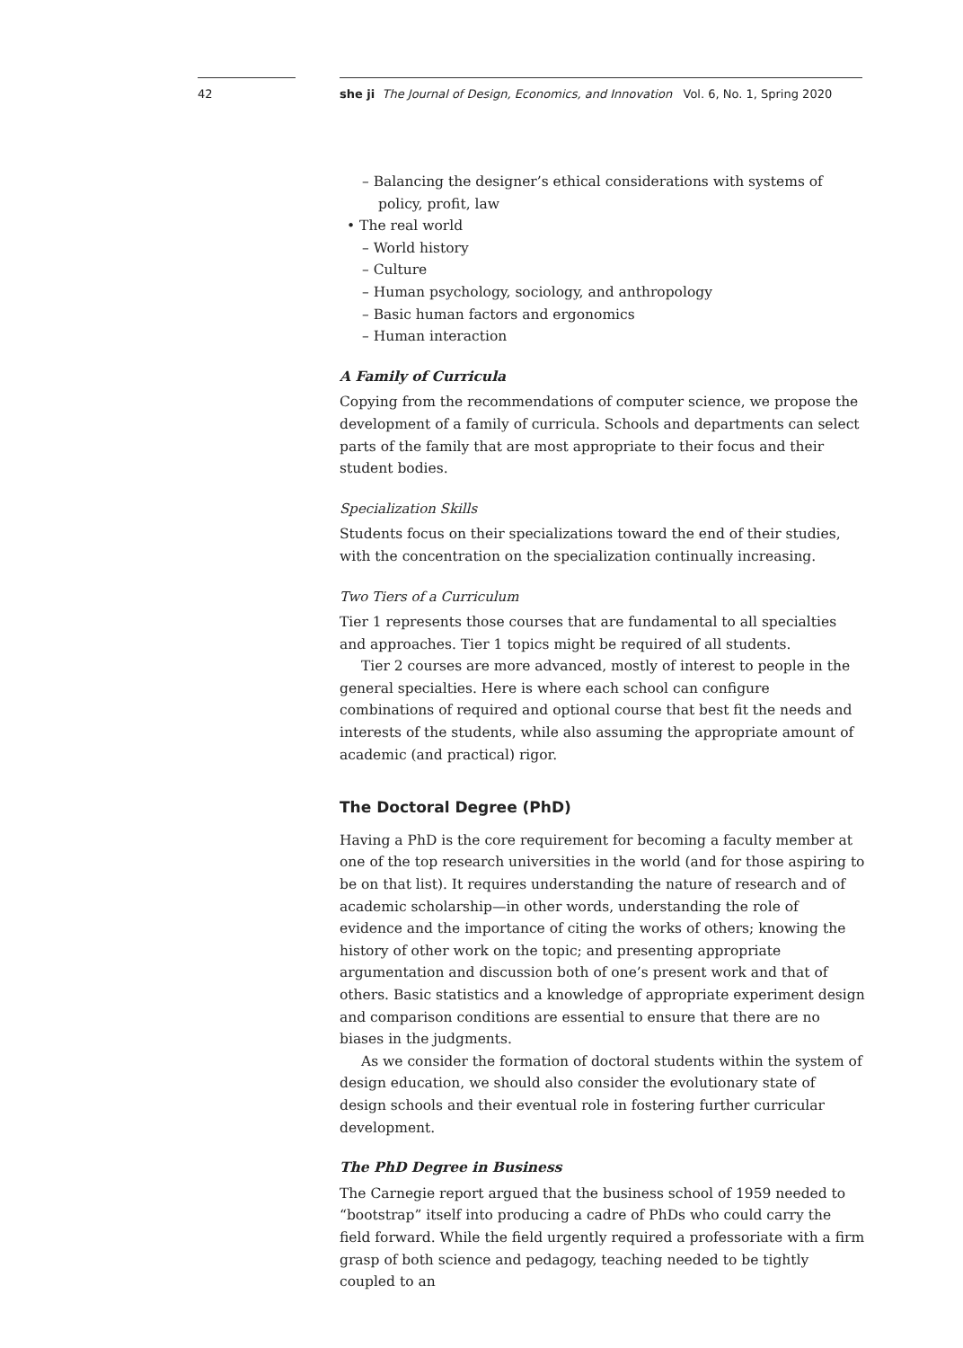42 she ji The Journal of Design, Economics, and Innovation Vol. 6, No. 1, Spring 2020
– Balancing the designer’s ethical considerations with systems of policy, profit, law
• The real world
– World history
– Culture
– Human psychology, sociology, and anthropology
– Basic human factors and ergonomics
– Human interaction
A Family of Curricula
Copying from the recommendations of computer science, we propose the development of a family of curricula. Schools and departments can select parts of the family that are most appropriate to their focus and their student bodies.
Specialization Skills
Students focus on their specializations toward the end of their studies, with the concentration on the specialization continually increasing.
Two Tiers of a Curriculum
Tier 1 represents those courses that are fundamental to all specialties and approaches. Tier 1 topics might be required of all students.
Tier 2 courses are more advanced, mostly of interest to people in the general specialties. Here is where each school can configure combinations of required and optional course that best fit the needs and interests of the students, while also assuming the appropriate amount of academic (and practical) rigor.
The Doctoral Degree (PhD)
Having a PhD is the core requirement for becoming a faculty member at one of the top research universities in the world (and for those aspiring to be on that list). It requires understanding the nature of research and of academic scholarship—in other words, understanding the role of evidence and the importance of citing the works of others; knowing the history of other work on the topic; and presenting appropriate argumentation and discussion both of one’s present work and that of others. Basic statistics and a knowledge of appropriate experiment design and comparison conditions are essential to ensure that there are no biases in the judgments.
As we consider the formation of doctoral students within the system of design education, we should also consider the evolutionary state of design schools and their eventual role in fostering further curricular development.
The PhD Degree in Business
The Carnegie report argued that the business school of 1959 needed to “bootstrap” itself into producing a cadre of PhDs who could carry the field forward. While the field urgently required a professoriate with a firm grasp of both science and pedagogy, teaching needed to be tightly coupled to an